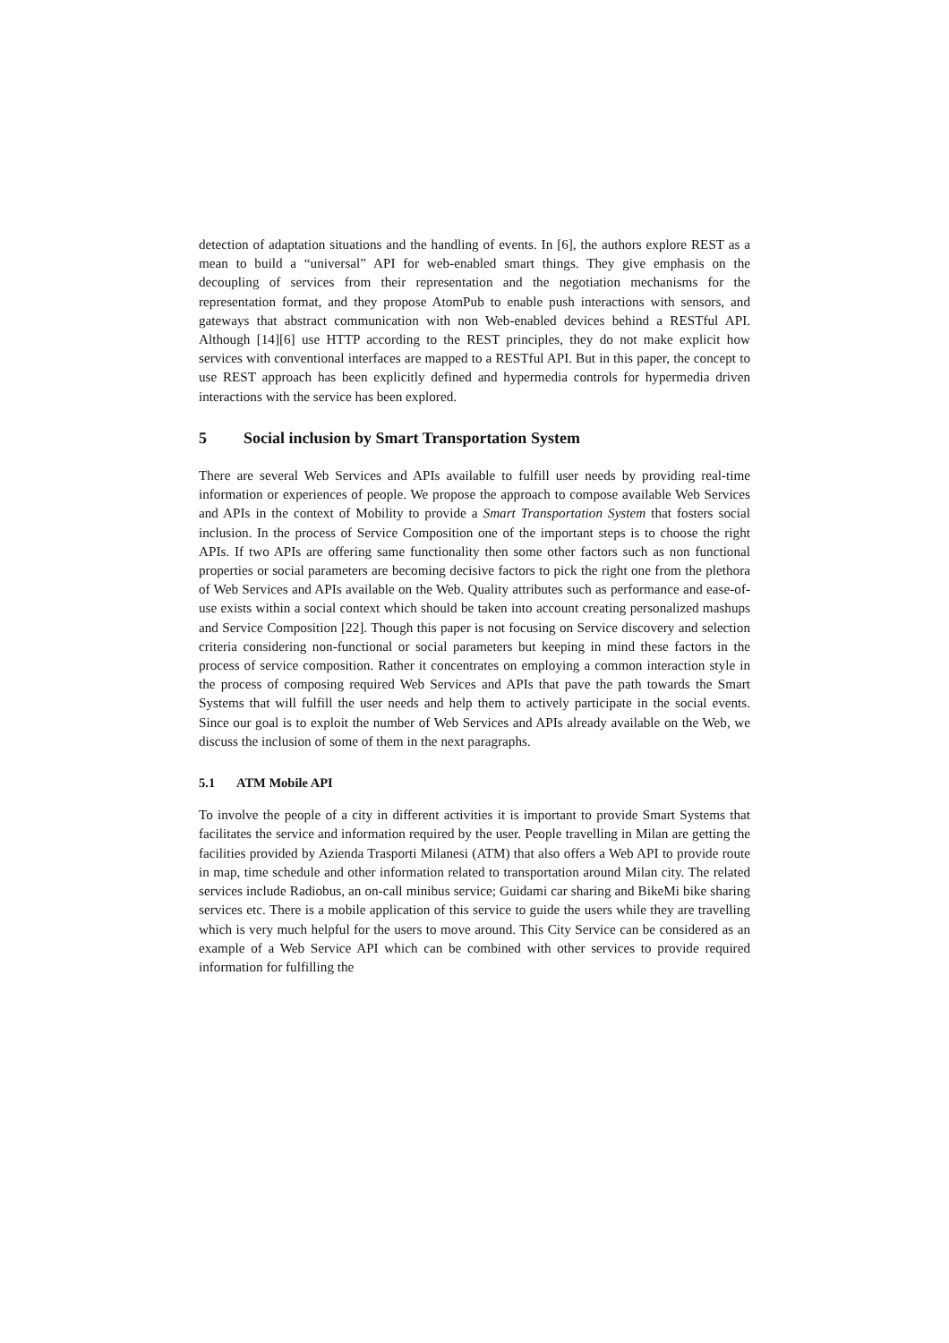detection of adaptation situations and the handling of events. In [6], the authors explore REST as a mean to build a “universal” API for web-enabled smart things. They give emphasis on the decoupling of services from their representation and the negotiation mechanisms for the representation format, and they propose AtomPub to enable push interactions with sensors, and gateways that abstract communication with non Web-enabled devices behind a RESTful API. Although [14][6] use HTTP according to the REST principles, they do not make explicit how services with conventional interfaces are mapped to a RESTful API. But in this paper, the concept to use REST approach has been explicitly defined and hypermedia controls for hypermedia driven interactions with the service has been explored.
5 Social inclusion by Smart Transportation System
There are several Web Services and APIs available to fulfill user needs by providing real-time information or experiences of people. We propose the approach to compose available Web Services and APIs in the context of Mobility to provide a Smart Transportation System that fosters social inclusion. In the process of Service Composition one of the important steps is to choose the right APIs. If two APIs are offering same functionality then some other factors such as non functional properties or social parameters are becoming decisive factors to pick the right one from the plethora of Web Services and APIs available on the Web. Quality attributes such as performance and ease-of-use exists within a social context which should be taken into account creating personalized mashups and Service Composition [22]. Though this paper is not focusing on Service discovery and selection criteria considering non-functional or social parameters but keeping in mind these factors in the process of service composition. Rather it concentrates on employing a common interaction style in the process of composing required Web Services and APIs that pave the path towards the Smart Systems that will fulfill the user needs and help them to actively participate in the social events. Since our goal is to exploit the number of Web Services and APIs already available on the Web, we discuss the inclusion of some of them in the next paragraphs.
5.1 ATM Mobile API
To involve the people of a city in different activities it is important to provide Smart Systems that facilitates the service and information required by the user. People travelling in Milan are getting the facilities provided by Azienda Trasporti Milanesi (ATM) that also offers a Web API to provide route in map, time schedule and other information related to transportation around Milan city. The related services include Radiobus, an on-call minibus service; Guidami car sharing and BikeMi bike sharing services etc. There is a mobile application of this service to guide the users while they are travelling which is very much helpful for the users to move around. This City Service can be considered as an example of a Web Service API which can be combined with other services to provide required information for fulfilling the